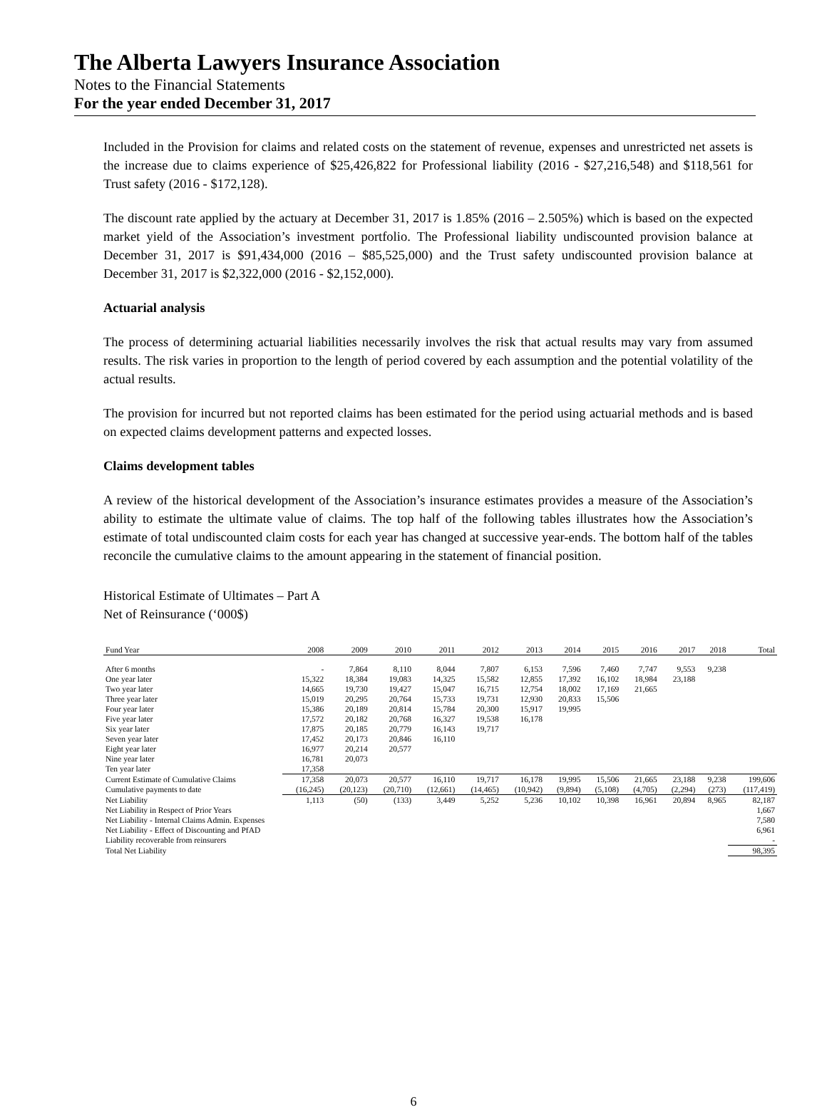The Alberta Lawyers Insurance Association
Notes to the Financial Statements
For the year ended December 31, 2017
Included in the Provision for claims and related costs on the statement of revenue, expenses and unrestricted net assets is the increase due to claims experience of $25,426,822 for Professional liability (2016 - $27,216,548) and $118,561 for Trust safety (2016 - $172,128).
The discount rate applied by the actuary at December 31, 2017 is 1.85% (2016 – 2.505%) which is based on the expected market yield of the Association’s investment portfolio. The Professional liability undiscounted provision balance at December 31, 2017 is $91,434,000 (2016 – $85,525,000) and the Trust safety undiscounted provision balance at December 31, 2017 is $2,322,000 (2016 - $2,152,000).
Actuarial analysis
The process of determining actuarial liabilities necessarily involves the risk that actual results may vary from assumed results. The risk varies in proportion to the length of period covered by each assumption and the potential volatility of the actual results.
The provision for incurred but not reported claims has been estimated for the period using actuarial methods and is based on expected claims development patterns and expected losses.
Claims development tables
A review of the historical development of the Association’s insurance estimates provides a measure of the Association’s ability to estimate the ultimate value of claims. The top half of the following tables illustrates how the Association’s estimate of total undiscounted claim costs for each year has changed at successive year-ends. The bottom half of the tables reconcile the cumulative claims to the amount appearing in the statement of financial position.
Historical Estimate of Ultimates – Part A
Net of Reinsurance (‘000$)
| Fund Year | 2008 | 2009 | 2010 | 2011 | 2012 | 2013 | 2014 | 2015 | 2016 | 2017 | 2018 | Total |
| --- | --- | --- | --- | --- | --- | --- | --- | --- | --- | --- | --- | --- |
| After 6 months | - | 7,864 | 8,110 | 8,044 | 7,807 | 6,153 | 7,596 | 7,460 | 7,747 | 9,553 | 9,238 | |
| One year later | 15,322 | 18,384 | 19,083 | 14,325 | 15,582 | 12,855 | 17,392 | 16,102 | 18,984 | 23,188 | | |
| Two year later | 14,665 | 19,730 | 19,427 | 15,047 | 16,715 | 12,754 | 18,002 | 17,169 | 21,665 | | | |
| Three year later | 15,019 | 20,295 | 20,764 | 15,733 | 19,731 | 12,930 | 20,833 | 15,506 | | | | |
| Four year later | 15,386 | 20,189 | 20,814 | 15,784 | 20,300 | 15,917 | 19,995 | | | | | |
| Five year later | 17,572 | 20,182 | 20,768 | 16,327 | 19,538 | 16,178 | | | | | | |
| Six year later | 17,875 | 20,185 | 20,779 | 16,143 | 19,717 | | | | | | | |
| Seven year later | 17,452 | 20,173 | 20,846 | 16,110 | | | | | | | | |
| Eight year later | 16,977 | 20,214 | 20,577 | | | | | | | | | |
| Nine year later | 16,781 | 20,073 | | | | | | | | | | |
| Ten year later | 17,358 | | | | | | | | | | | |
| Current Estimate of Cumulative Claims | 17,358 | 20,073 | 20,577 | 16,110 | 19,717 | 16,178 | 19,995 | 15,506 | 21,665 | 23,188 | 9,238 | 199,606 |
| Cumulative payments to date | (16,245) | (20,123) | (20,710) | (12,661) | (14,465) | (10,942) | (9,894) | (5,108) | (4,705) | (2,294) | (273) | (117,419) |
| Net Liability | 1,113 | (50) | (133) | 3,449 | 5,252 | 5,236 | 10,102 | 10,398 | 16,961 | 20,894 | 8,965 | 82,187 |
| Net Liability in Respect of Prior Years | | | | | | | | | | | | 1,667 |
| Net Liability - Internal Claims Admin. Expenses | | | | | | | | | | | | 7,580 |
| Net Liability - Effect of Discounting and PfAD | | | | | | | | | | | | 6,961 |
| Liability recoverable from reinsurers | | | | | | | | | | | | - |
| Total Net Liability | | | | | | | | | | | | 98,395 |
6